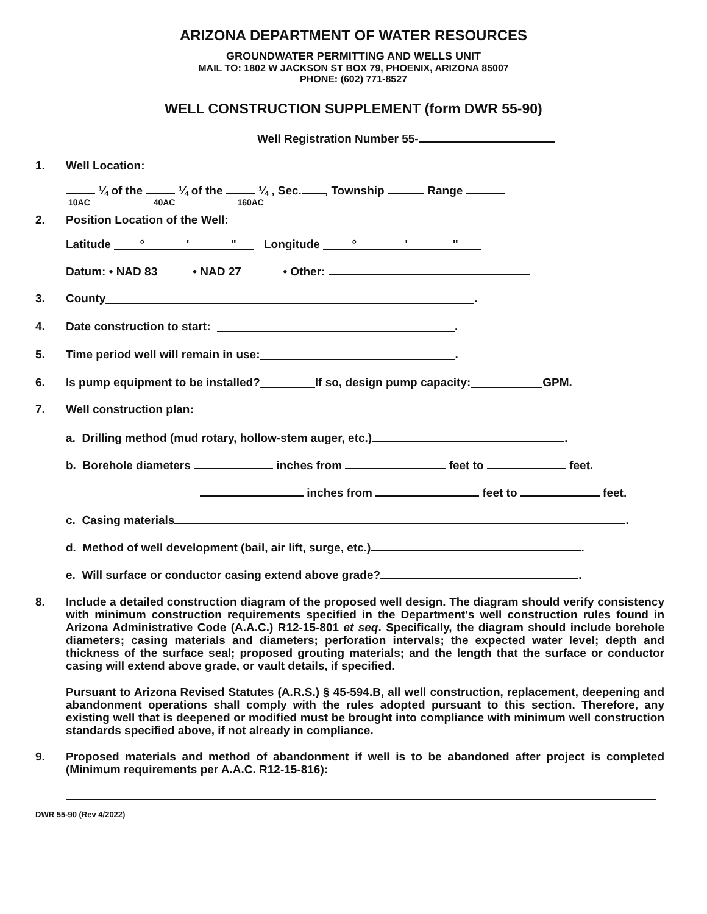ARIZONA DEPARTMENT OF WATER RESOURCES
GROUNDWATER PERMITTING AND WELLS UNIT
MAIL TO: 1802 W JACKSON ST BOX 79, PHOENIX, ARIZONA 85007
PHONE: (602) 771-8527
WELL CONSTRUCTION SUPPLEMENT (form DWR 55-90)
Well Registration Number 55-
1. Well Location:
¼ of the ¼ of the ¼ , Sec. , Township Range .
10AC 40AC 160AC
2. Position Location of the Well:
Latitude ° ' " Longitude ° ' "
Datum: • NAD 83 • NAD 27 • Other:
3. County .
4. Date construction to start: .
5. Time period well will remain in use: .
6. Is pump equipment to be installed? If so, design pump capacity: GPM.
7. Well construction plan:
a. Drilling method (mud rotary, hollow-stem auger, etc.) .
b. Borehole diameters inches from feet to feet.
inches from feet to feet.
c. Casing materials .
d. Method of well development (bail, air lift, surge, etc.) .
e. Will surface or conductor casing extend above grade? .
8.
Include a detailed construction diagram of the proposed well design. The diagram should verify consistency with minimum construction requirements specified in the Department's well construction rules found in Arizona Administrative Code (A.A.C.) R12-15-801 et seq. Specifically, the diagram should include borehole diameters; casing materials and diameters; perforation intervals; the expected water level; depth and thickness of the surface seal; proposed grouting materials; and the length that the surface or conductor casing will extend above grade, or vault details, if specified.
Pursuant to Arizona Revised Statutes (A.R.S.) § 45-594.B, all well construction, replacement, deepening and abandonment operations shall comply with the rules adopted pursuant to this section. Therefore, any existing well that is deepened or modified must be brought into compliance with minimum well construction standards specified above, if not already in compliance.
9.
Proposed materials and method of abandonment if well is to be abandoned after project is completed (Minimum requirements per A.A.C. R12-15-816):
DWR 55-90 (Rev 4/2022)